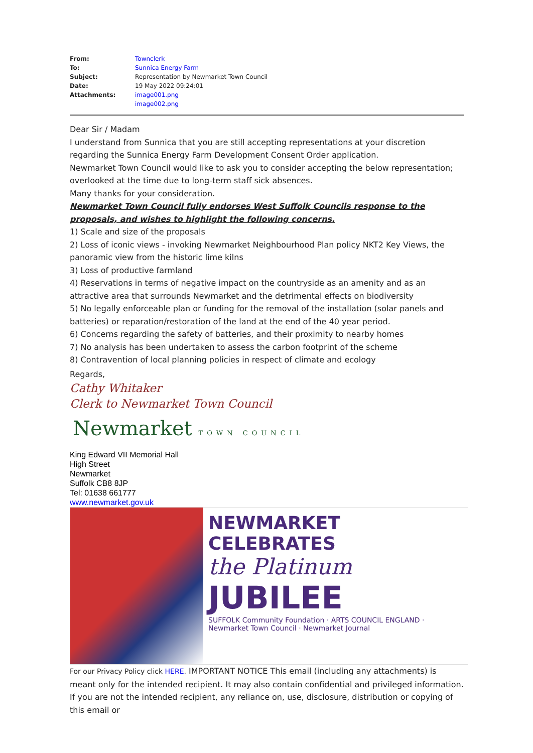| From: | Townclerk |
| To: | Sunnica Energy Farm |
| Subject: | Representation by Newmarket Town Council |
| Date: | 19 May 2022 09:24:01 |
| Attachments: | image001.png image002.png |
Dear Sir / Madam
I understand from Sunnica that you are still accepting representations at your discretion regarding the Sunnica Energy Farm Development Consent Order application.
Newmarket Town Council would like to ask you to consider accepting the below representation; overlooked at the time due to long-term staff sick absences.
Many thanks for your consideration.
Newmarket Town Council fully endorses West Suffolk Councils response to the proposals, and wishes to highlight the following concerns.
1) Scale and size of the proposals
2) Loss of iconic views - invoking Newmarket Neighbourhood Plan policy NKT2 Key Views, the panoramic view from the historic lime kilns
3) Loss of productive farmland
4) Reservations in terms of negative impact on the countryside as an amenity and as an attractive area that surrounds Newmarket and the detrimental effects on biodiversity
5) No legally enforceable plan or funding for the removal of the installation (solar panels and batteries) or reparation/restoration of the land at the end of the 40 year period.
6) Concerns regarding the safety of batteries, and their proximity to nearby homes
7) No analysis has been undertaken to assess the carbon footprint of the scheme
8) Contravention of local planning policies in respect of climate and ecology
Regards,
Cathy Whitaker
Clerk to Newmarket Town Council
Newmarket TOWN COUNCIL
King Edward VII Memorial Hall
High Street
Newmarket
Suffolk CB8 8JP
Tel: 01638 661777
www.newmarket.gov.uk
NEWMARKET CELEBRATES
the Platinum
JUBILEE
SUFFOLK Community Foundation · ARTS COUNCIL ENGLAND · Newmarket Town Council · Newmarket Journal
For our Privacy Policy click HERE. IMPORTANT NOTICE This email (including any attachments) is meant only for the intended recipient. It may also contain confidential and privileged information. If you are not the intended recipient, any reliance on, use, disclosure, distribution or copying of this email or